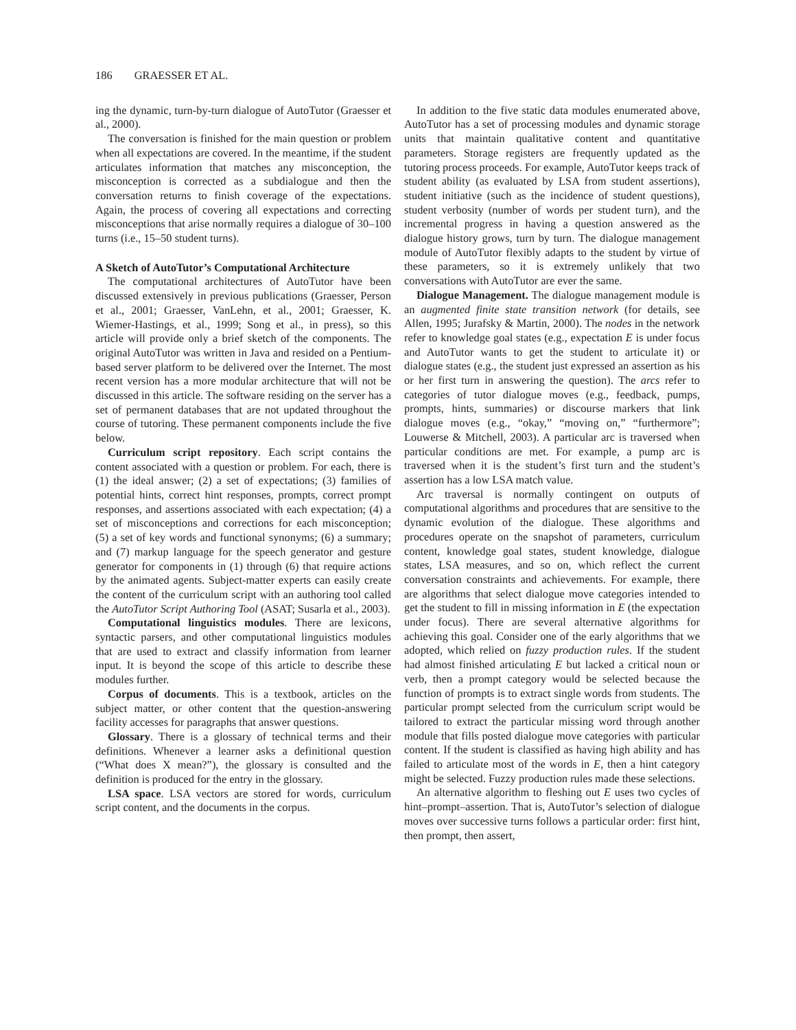186 GRAESSER ET AL.
ing the dynamic, turn-by-turn dialogue of AutoTutor (Graesser et al., 2000).
The conversation is finished for the main question or problem when all expectations are covered. In the meantime, if the student articulates information that matches any misconception, the misconception is corrected as a subdialogue and then the conversation returns to finish coverage of the expectations. Again, the process of covering all expectations and correcting misconceptions that arise normally requires a dialogue of 30–100 turns (i.e., 15–50 student turns).
A Sketch of AutoTutor’s Computational Architecture
The computational architectures of AutoTutor have been discussed extensively in previous publications (Graesser, Person et al., 2001; Graesser, VanLehn, et al., 2001; Graesser, K. Wiemer-Hastings, et al., 1999; Song et al., in press), so this article will provide only a brief sketch of the components. The original AutoTutor was written in Java and resided on a Pentium-based server platform to be delivered over the Internet. The most recent version has a more modular architecture that will not be discussed in this article. The software residing on the server has a set of permanent databases that are not updated throughout the course of tutoring. These permanent components include the five below.
Curriculum script repository. Each script contains the content associated with a question or problem. For each, there is (1) the ideal answer; (2) a set of expectations; (3) families of potential hints, correct hint responses, prompts, correct prompt responses, and assertions associated with each expectation; (4) a set of misconceptions and corrections for each misconception; (5) a set of key words and functional synonyms; (6) a summary; and (7) markup language for the speech generator and gesture generator for components in (1) through (6) that require actions by the animated agents. Subject-matter experts can easily create the content of the curriculum script with an authoring tool called the AutoTutor Script Authoring Tool (ASAT; Susarla et al., 2003).
Computational linguistics modules. There are lexicons, syntactic parsers, and other computational linguistics modules that are used to extract and classify information from learner input. It is beyond the scope of this article to describe these modules further.
Corpus of documents. This is a textbook, articles on the subject matter, or other content that the question-answering facility accesses for paragraphs that answer questions.
Glossary. There is a glossary of technical terms and their definitions. Whenever a learner asks a definitional question (“What does X mean?”), the glossary is consulted and the definition is produced for the entry in the glossary.
LSA space. LSA vectors are stored for words, curriculum script content, and the documents in the corpus.
In addition to the five static data modules enumerated above, AutoTutor has a set of processing modules and dynamic storage units that maintain qualitative content and quantitative parameters. Storage registers are frequently updated as the tutoring process proceeds. For example, AutoTutor keeps track of student ability (as evaluated by LSA from student assertions), student initiative (such as the incidence of student questions), student verbosity (number of words per student turn), and the incremental progress in having a question answered as the dialogue history grows, turn by turn. The dialogue management module of AutoTutor flexibly adapts to the student by virtue of these parameters, so it is extremely unlikely that two conversations with AutoTutor are ever the same.
Dialogue Management. The dialogue management module is an augmented finite state transition network (for details, see Allen, 1995; Jurafsky & Martin, 2000). The nodes in the network refer to knowledge goal states (e.g., expectation E is under focus and AutoTutor wants to get the student to articulate it) or dialogue states (e.g., the student just expressed an assertion as his or her first turn in answering the question). The arcs refer to categories of tutor dialogue moves (e.g., feedback, pumps, prompts, hints, summaries) or discourse markers that link dialogue moves (e.g., “okay,” “moving on,” “furthermore”; Louwerse & Mitchell, 2003). A particular arc is traversed when particular conditions are met. For example, a pump arc is traversed when it is the student’s first turn and the student’s assertion has a low LSA match value.
Arc traversal is normally contingent on outputs of computational algorithms and procedures that are sensitive to the dynamic evolution of the dialogue. These algorithms and procedures operate on the snapshot of parameters, curriculum content, knowledge goal states, student knowledge, dialogue states, LSA measures, and so on, which reflect the current conversation constraints and achievements. For example, there are algorithms that select dialogue move categories intended to get the student to fill in missing information in E (the expectation under focus). There are several alternative algorithms for achieving this goal. Consider one of the early algorithms that we adopted, which relied on fuzzy production rules. If the student had almost finished articulating E but lacked a critical noun or verb, then a prompt category would be selected because the function of prompts is to extract single words from students. The particular prompt selected from the curriculum script would be tailored to extract the particular missing word through another module that fills posted dialogue move categories with particular content. If the student is classified as having high ability and has failed to articulate most of the words in E, then a hint category might be selected. Fuzzy production rules made these selections.
An alternative algorithm to fleshing out E uses two cycles of hint–prompt–assertion. That is, AutoTutor’s selection of dialogue moves over successive turns follows a particular order: first hint, then prompt, then assert,